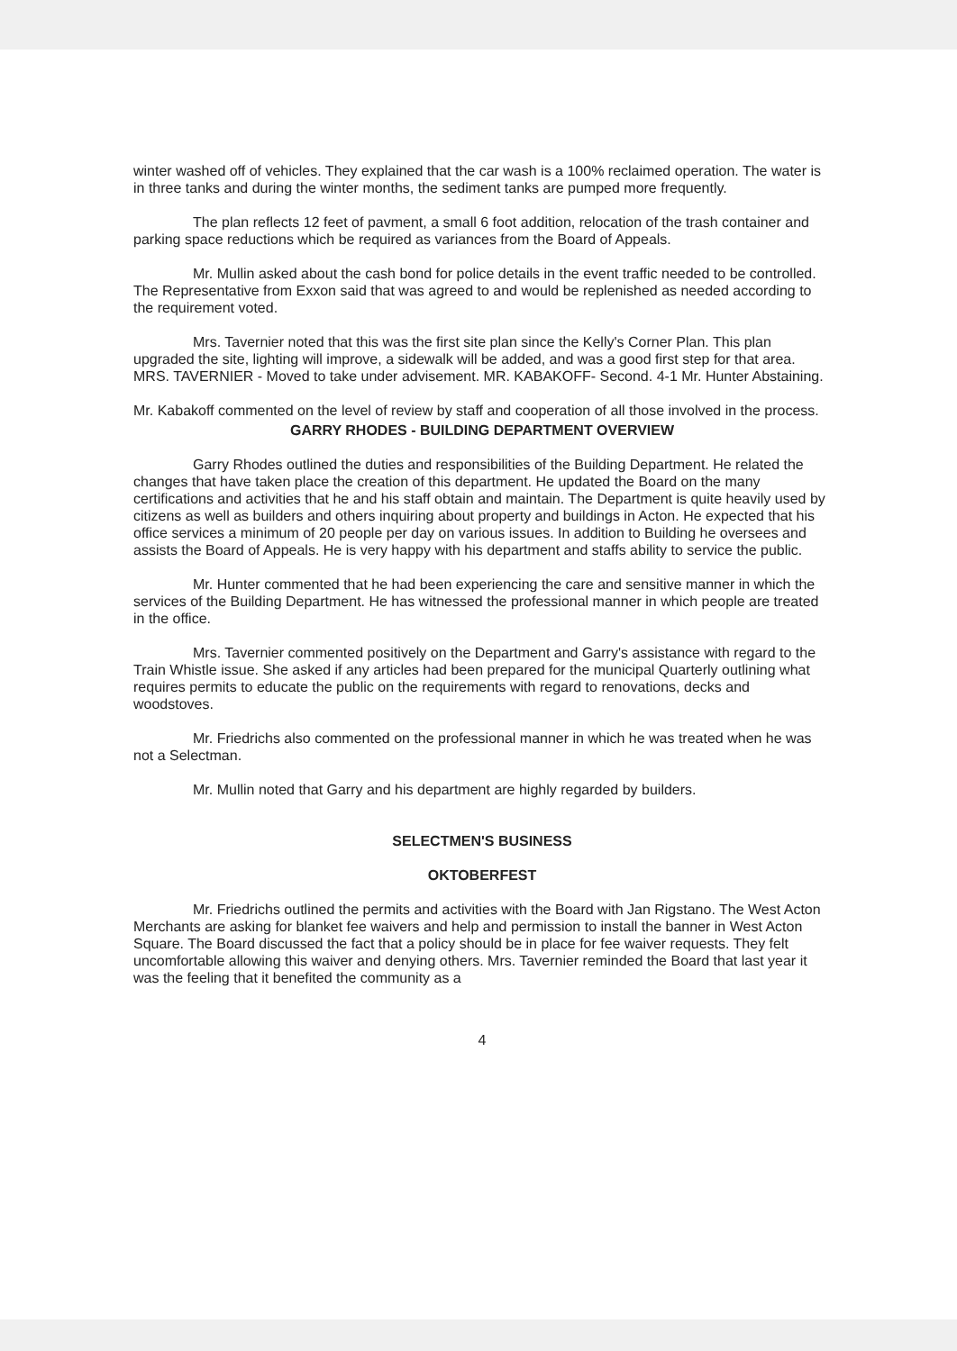winter washed off of vehicles. They explained that the car wash is a 100% reclaimed operation. The water is in three tanks and during the winter months, the sediment tanks are pumped more frequently.
The plan reflects 12 feet of pavment, a small 6 foot addition, relocation of the trash container and parking space reductions which be required as variances from the Board of Appeals.
Mr. Mullin asked about the cash bond for police details in the event traffic needed to be controlled. The Representative from Exxon said that was agreed to and would be replenished as needed according to the requirement voted.
Mrs. Tavernier noted that this was the first site plan since the Kelly's Corner Plan. This plan upgraded the site, lighting will improve, a sidewalk will be added, and was a good first step for that area. MRS. TAVERNIER - Moved to take under advisement. MR. KABAKOFF- Second. 4-1 Mr. Hunter Abstaining.
Mr. Kabakoff commented on the level of review by staff and cooperation of all those involved in the process.
GARRY RHODES - BUILDING DEPARTMENT OVERVIEW
Garry Rhodes outlined the duties and responsibilities of the Building Department. He related the changes that have taken place the creation of this department. He updated the Board on the many certifications and activities that he and his staff obtain and maintain. The Department is quite heavily used by citizens as well as builders and others inquiring about property and buildings in Acton. He expected that his office services a minimum of 20 people per day on various issues. In addition to Building he oversees and assists the Board of Appeals. He is very happy with his department and staffs ability to service the public.
Mr. Hunter commented that he had been experiencing the care and sensitive manner in which the services of the Building Department. He has witnessed the professional manner in which people are treated in the office.
Mrs. Tavernier commented positively on the Department and Garry's assistance with regard to the Train Whistle issue. She asked if any articles had been prepared for the municipal Quarterly outlining what requires permits to educate the public on the requirements with regard to renovations, decks and woodstoves.
Mr. Friedrichs also commented on the professional manner in which he was treated when he was not a Selectman.
Mr. Mullin noted that Garry and his department are highly regarded by builders.
SELECTMEN'S BUSINESS
OKTOBERFEST
Mr. Friedrichs outlined the permits and activities with the Board with Jan Rigstano. The West Acton Merchants are asking for blanket fee waivers and help and permission to install the banner in West Acton Square. The Board discussed the fact that a policy should be in place for fee waiver requests. They felt uncomfortable allowing this waiver and denying others. Mrs. Tavernier reminded the Board that last year it was the feeling that it benefited the community as a
4